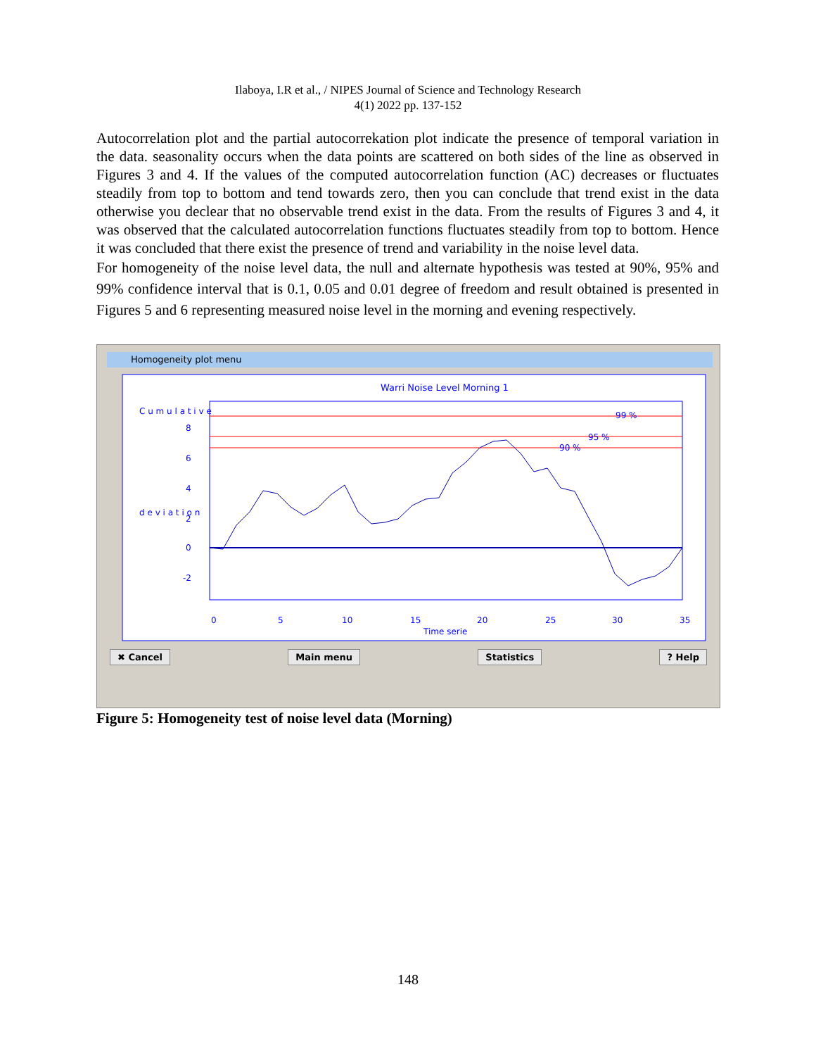Ilaboya, I.R et al., / NIPES Journal of Science and Technology Research
4(1) 2022 pp. 137-152
Autocorrelation plot and the partial autocorrekation plot indicate the presence of temporal variation in the data. seasonality occurs when the data points are scattered on both sides of the line as observed in Figures 3 and 4. If the values of the computed autocorrelation function (AC) decreases or fluctuates steadily from top to bottom and tend towards zero, then you can conclude that trend exist in the data otherwise you declear that no observable trend exist in the data. From the results of Figures 3 and 4, it was observed that the calculated autocorrelation functions fluctuates steadily from top to bottom. Hence it was concluded that there exist the presence of trend and variability in the noise level data.
For homogeneity of the noise level data, the null and alternate hypothesis was tested at 90%, 95% and 99% confidence interval that is 0.1, 0.05 and 0.01 degree of freedom and result obtained is presented in Figures 5 and 6 representing measured noise level in the morning and evening respectively.
Homogeneity plot menu
Warri Noise Level Morning 1
99 %
95 %
90 %
8
6
4
2
0
-2
0
5
10
15
20
25
30
35
Time serie
C u m u l a t i v e
d e v i a t i o n
✖ Cancel Main menu Statistics? Help
Figure 5: Homogeneity test of noise level data (Morning)
148